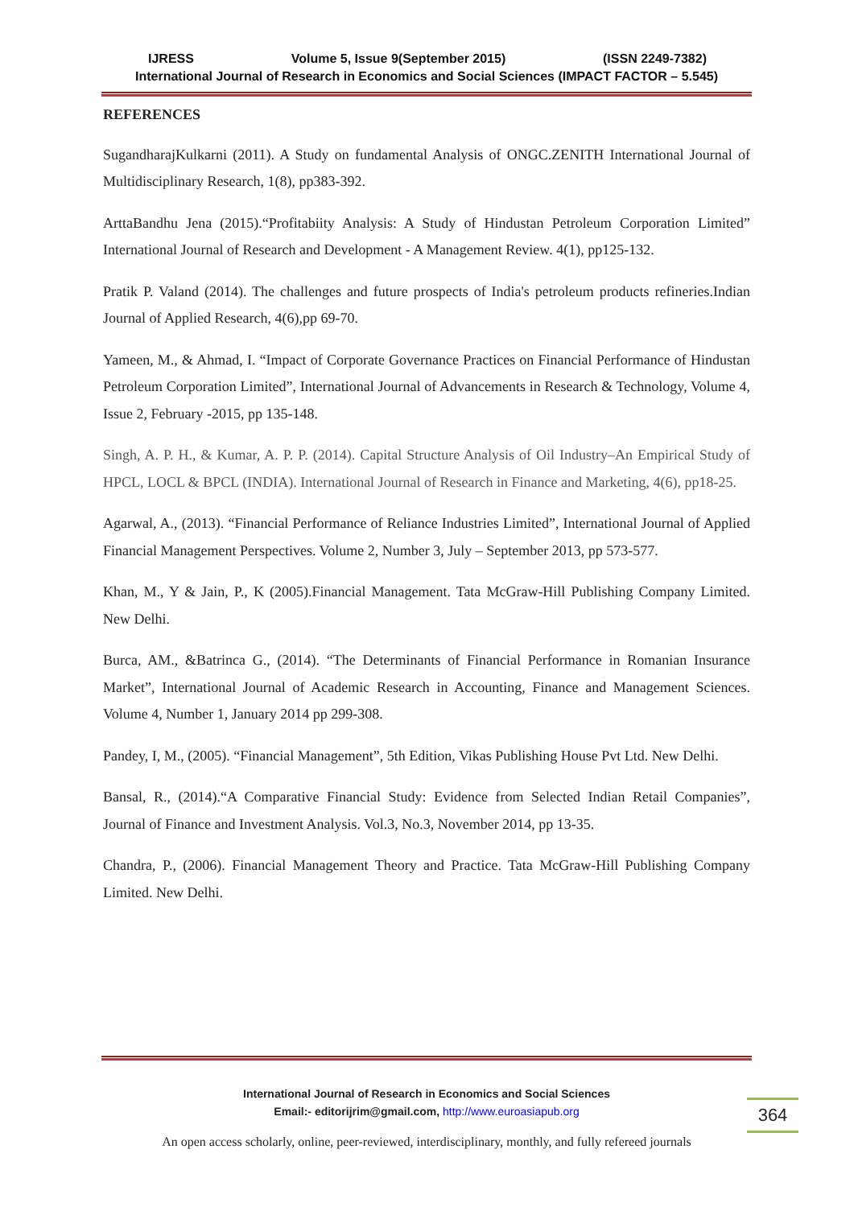IJRESS Volume 5, Issue 9(September 2015) (ISSN 2249-7382)
International Journal of Research in Economics and Social Sciences (IMPACT FACTOR – 5.545)
REFERENCES
SugandharajKulkarni (2011). A Study on fundamental Analysis of ONGC.ZENITH International Journal of Multidisciplinary Research, 1(8), pp383-392.
ArttaBandhu Jena (2015).“Profitabiity Analysis: A Study of Hindustan Petroleum Corporation Limited” International Journal of Research and Development - A Management Review. 4(1), pp125-132.
Pratik P. Valand (2014). The challenges and future prospects of India's petroleum products refineries.Indian Journal of Applied Research, 4(6),pp 69-70.
Yameen, M., & Ahmad, I. “Impact of Corporate Governance Practices on Financial Performance of Hindustan Petroleum Corporation Limited”, International Journal of Advancements in Research & Technology, Volume 4, Issue 2, February -2015, pp 135-148.
Singh, A. P. H., & Kumar, A. P. P. (2014). Capital Structure Analysis of Oil Industry–An Empirical Study of HPCL, LOCL & BPCL (INDIA). International Journal of Research in Finance and Marketing, 4(6), pp18-25.
Agarwal, A., (2013). “Financial Performance of Reliance Industries Limited”, International Journal of Applied Financial Management Perspectives. Volume 2, Number 3, July – September 2013, pp 573-577.
Khan, M., Y & Jain, P., K (2005).Financial Management. Tata McGraw-Hill Publishing Company Limited. New Delhi.
Burca, AM., &Batrinca G., (2014). “The Determinants of Financial Performance in Romanian Insurance Market”, International Journal of Academic Research in Accounting, Finance and Management Sciences. Volume 4, Number 1, January 2014 pp 299-308.
Pandey, I, M., (2005). “Financial Management”, 5th Edition, Vikas Publishing House Pvt Ltd. New Delhi.
Bansal, R., (2014).“A Comparative Financial Study: Evidence from Selected Indian Retail Companies”, Journal of Finance and Investment Analysis. Vol.3, No.3, November 2014, pp 13-35.
Chandra, P., (2006). Financial Management Theory and Practice. Tata McGraw-Hill Publishing Company Limited. New Delhi.
International Journal of Research in Economics and Social Sciences
Email:- editorijrim@gmail.com, http://www.euroasiapub.org
364
An open access scholarly, online, peer-reviewed, interdisciplinary, monthly, and fully refereed journals